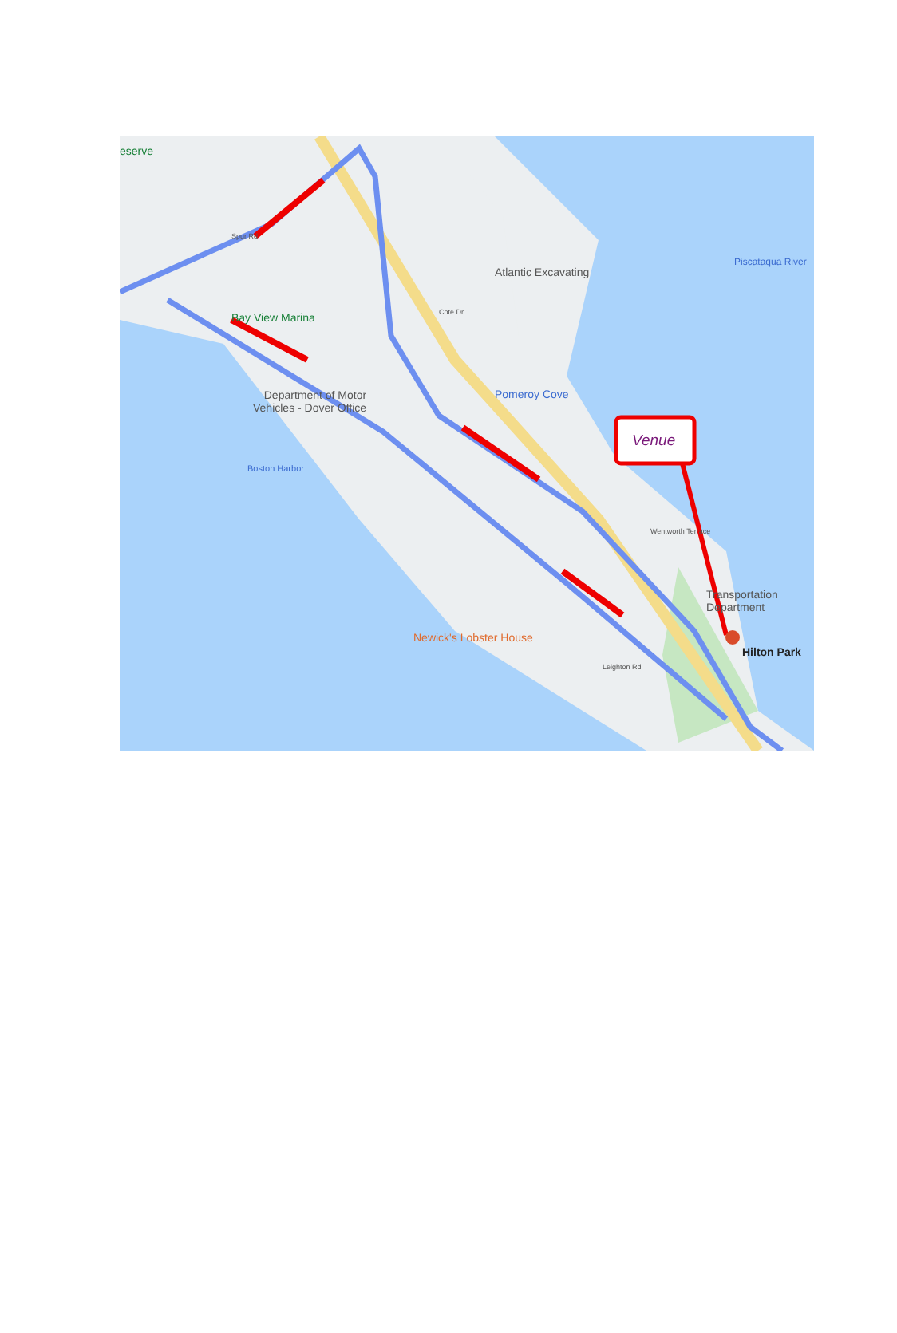eserve
Atlantic Excavating
Bay View Marina
Department of Motor
Vehicles - Dover Office
Pomeroy Cove
Boston Harbor
Piscataqua River
Venue
Transportation
Department
Newick's Lobster House
Hilton Park
Wentworth Terrace
Leighton Rd
Cote Dr
Spur Rd